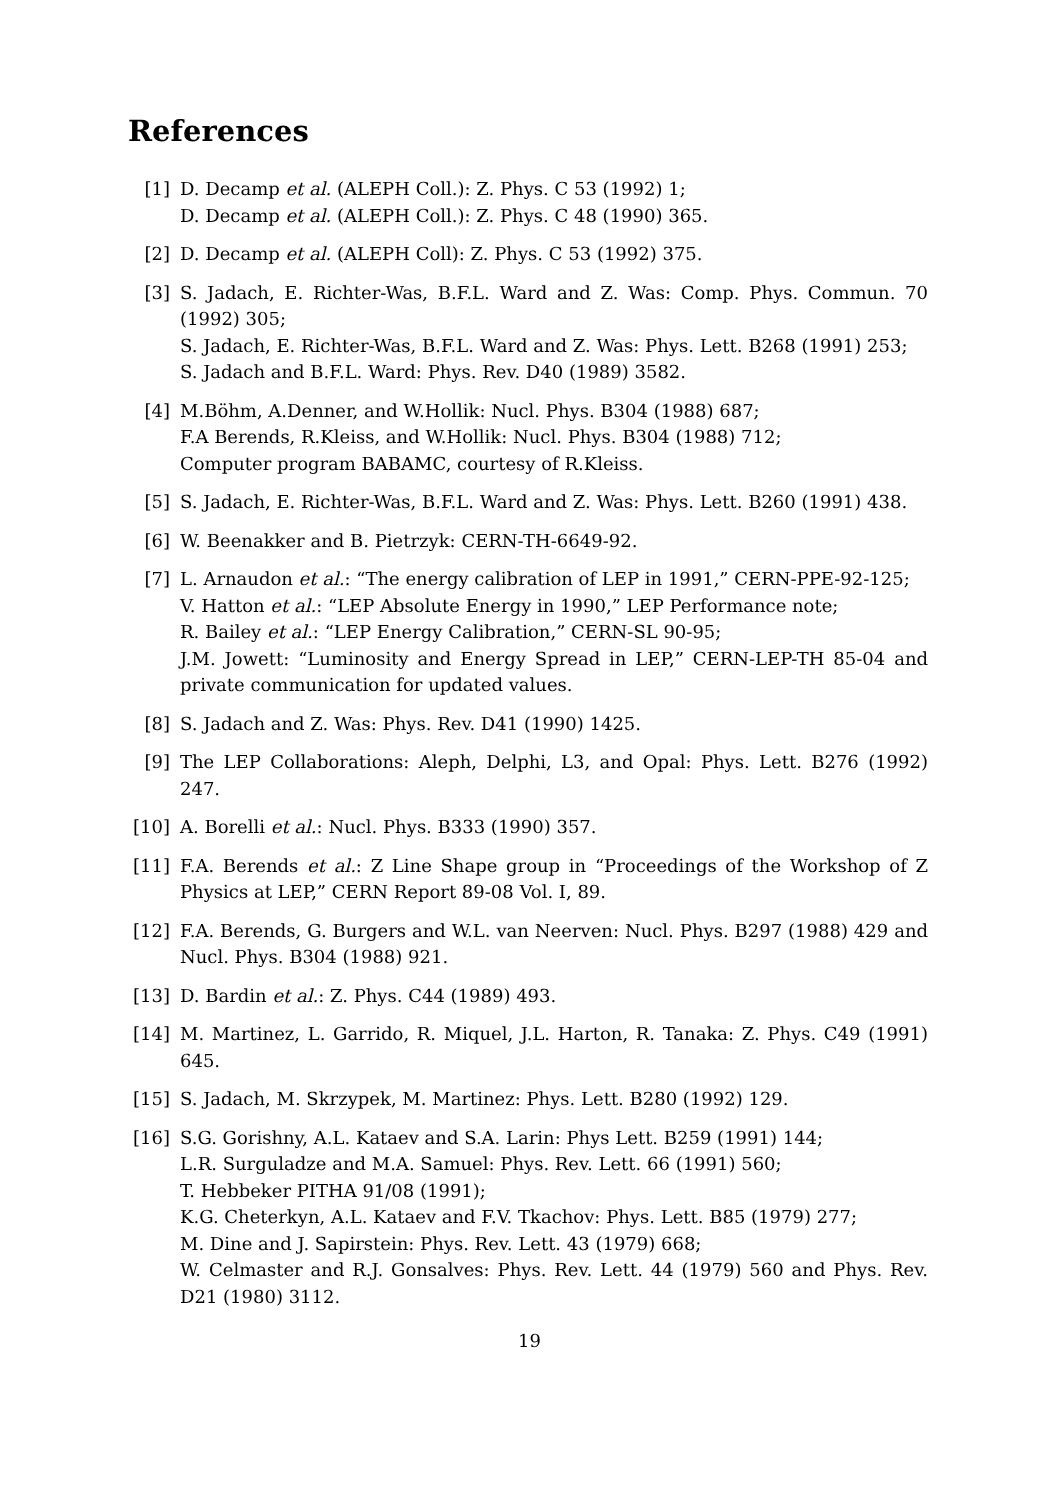References
[1] D. Decamp et al. (ALEPH Coll.): Z. Phys. C 53 (1992) 1;
D. Decamp et al. (ALEPH Coll.): Z. Phys. C 48 (1990) 365.
[2] D. Decamp et al. (ALEPH Coll): Z. Phys. C 53 (1992) 375.
[3] S. Jadach, E. Richter-Was, B.F.L. Ward and Z. Was: Comp. Phys. Commun. 70 (1992) 305;
S. Jadach, E. Richter-Was, B.F.L. Ward and Z. Was: Phys. Lett. B268 (1991) 253;
S. Jadach and B.F.L. Ward: Phys. Rev. D40 (1989) 3582.
[4] M.Böhm, A.Denner, and W.Hollik: Nucl. Phys. B304 (1988) 687;
F.A Berends, R.Kleiss, and W.Hollik: Nucl. Phys. B304 (1988) 712;
Computer program BABAMC, courtesy of R.Kleiss.
[5] S. Jadach, E. Richter-Was, B.F.L. Ward and Z. Was: Phys. Lett. B260 (1991) 438.
[6] W. Beenakker and B. Pietrzyk: CERN-TH-6649-92.
[7] L. Arnaudon et al.: “The energy calibration of LEP in 1991,” CERN-PPE-92-125;
V. Hatton et al.: “LEP Absolute Energy in 1990,” LEP Performance note;
R. Bailey et al.: “LEP Energy Calibration,” CERN-SL 90-95;
J.M. Jowett: “Luminosity and Energy Spread in LEP,” CERN-LEP-TH 85-04 and private communication for updated values.
[8] S. Jadach and Z. Was: Phys. Rev. D41 (1990) 1425.
[9] The LEP Collaborations: Aleph, Delphi, L3, and Opal: Phys. Lett. B276 (1992) 247.
[10]
A. Borelli et al.: Nucl. Phys. B333 (1990) 357.
[11]
F.A. Berends et al.: Z Line Shape group in “Proceedings of the Workshop of Z Physics at LEP,” CERN Report 89-08 Vol. I, 89.
[12]
F.A. Berends, G. Burgers and W.L. van Neerven: Nucl. Phys. B297 (1988) 429 and Nucl. Phys. B304 (1988) 921.
[13]
D. Bardin et al.: Z. Phys. C44 (1989) 493.
[14]
M. Martinez, L. Garrido, R. Miquel, J.L. Harton, R. Tanaka: Z. Phys. C49 (1991) 645.
[15]
S. Jadach, M. Skrzypek, M. Martinez: Phys. Lett. B280 (1992) 129.
[16]
S.G. Gorishny, A.L. Kataev and S.A. Larin: Phys Lett. B259 (1991) 144;
L.R. Surguladze and M.A. Samuel: Phys. Rev. Lett. 66 (1991) 560;
T. Hebbeker PITHA 91/08 (1991);
K.G. Cheterkyn, A.L. Kataev and F.V. Tkachov: Phys. Lett. B85 (1979) 277;
M. Dine and J. Sapirstein: Phys. Rev. Lett. 43 (1979) 668;
W. Celmaster and R.J. Gonsalves: Phys. Rev. Lett. 44 (1979) 560 and Phys. Rev. D21 (1980) 3112.
19